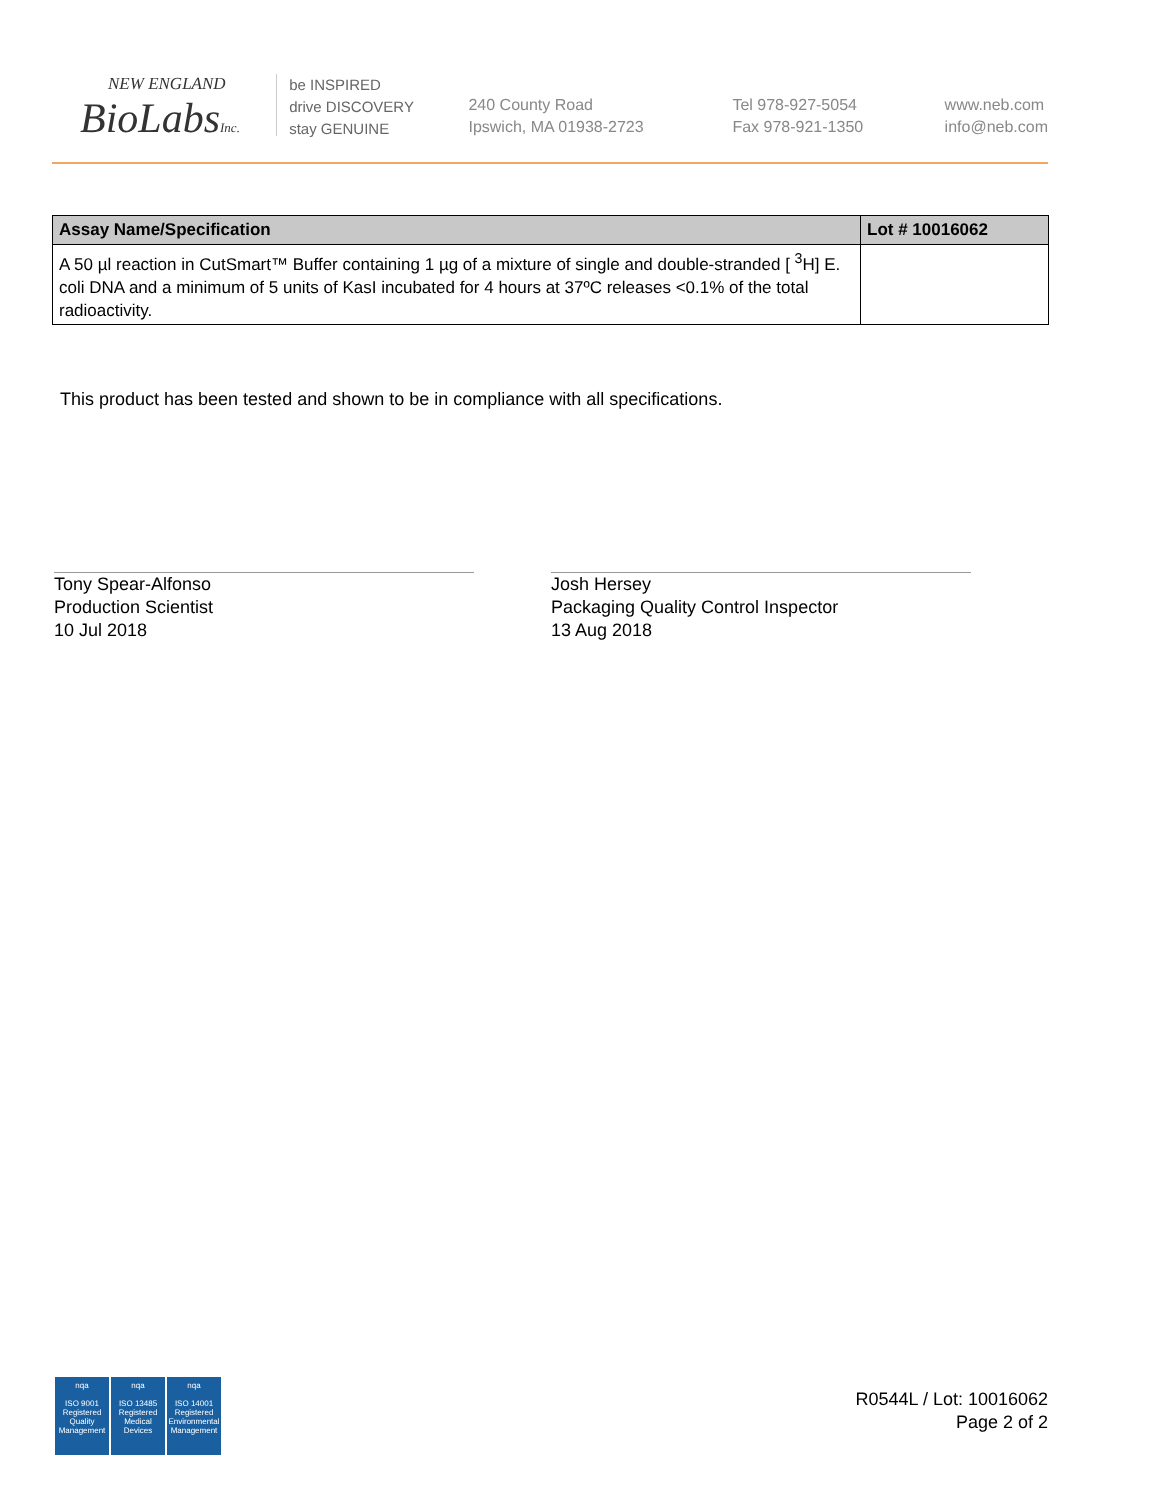NEW ENGLAND
BioLabsInc.
be INSPIRED
drive DISCOVERY
stay GENUINE
240 County Road
Ipswich, MA 01938-2723
Tel 978-927-5054
Fax 978-921-1350
www.neb.com
info@neb.com
| Assay Name/Specification | Lot # 10016062 |
| --- | --- |
| A 50 µl reaction in CutSmart™ Buffer containing 1 µg of a mixture of single and double-stranded [ <sup>3</sup>H] E. coli DNA and a minimum of 5 units of KasI incubated for 4 hours at 37ºC releases <0.1% of the total radioactivity. | |
This product has been tested and shown to be in compliance with all specifications.
Tony Spear-Alfonso
Production Scientist
10 Jul 2018
Josh Hersey
Packaging Quality Control Inspector
13 Aug 2018
nqa
ISO 9001 Registered Quality Management
nqa
ISO 13485 Registered Medical Devices
nqa
ISO 14001 Registered Environmental Management
R0544L / Lot: 10016062
Page 2 of 2